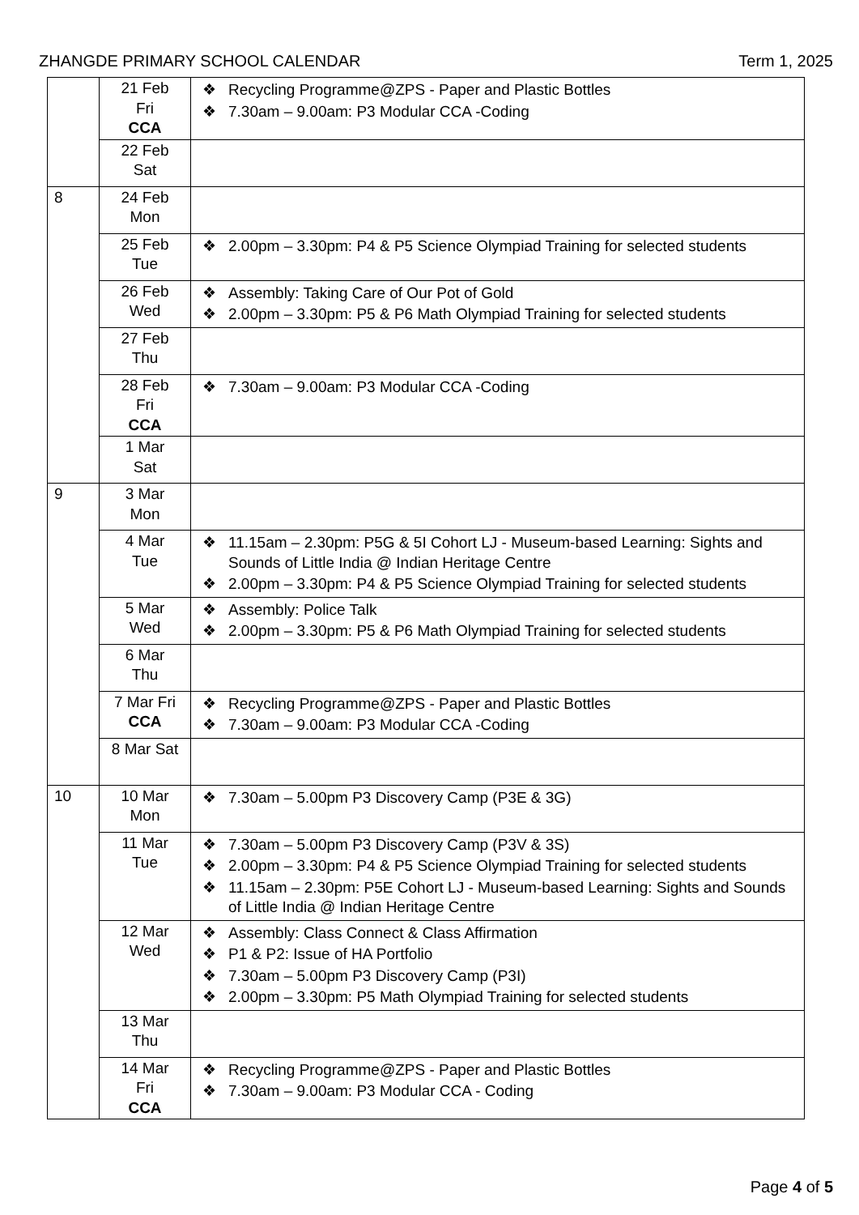ZHANGDE PRIMARY SCHOOL CALENDAR
Term 1, 2025
| | 21 Feb Fri CCA | ❖ Recycling Programme@ZPS - Paper and Plastic Bottles ❖ 7.30am – 9.00am: P3 Modular CCA -Coding |
| | 22 Feb Sat | |
| 8 | 24 Feb Mon | |
| | 25 Feb Tue | ❖ 2.00pm – 3.30pm: P4 & P5 Science Olympiad Training for selected students |
| | 26 Feb Wed | ❖ Assembly: Taking Care of Our Pot of Gold ❖ 2.00pm – 3.30pm: P5 & P6 Math Olympiad Training for selected students |
| | 27 Feb Thu | |
| | 28 Feb Fri CCA | ❖ 7.30am – 9.00am: P3 Modular CCA -Coding |
| | 1 Mar Sat | |
| 9 | 3 Mar Mon | |
| | 4 Mar Tue | ❖ 11.15am – 2.30pm: P5G & 5I Cohort LJ - Museum-based Learning: Sights and Sounds of Little India @ Indian Heritage Centre ❖ 2.00pm – 3.30pm: P4 & P5 Science Olympiad Training for selected students |
| | 5 Mar Wed | ❖ Assembly: Police Talk ❖ 2.00pm – 3.30pm: P5 & P6 Math Olympiad Training for selected students |
| | 6 Mar Thu | |
| | 7 Mar Fri CCA | ❖ Recycling Programme@ZPS - Paper and Plastic Bottles ❖ 7.30am – 9.00am: P3 Modular CCA -Coding |
| | 8 Mar Sat | |
| 10 | 10 Mar Mon | ❖ 7.30am – 5.00pm P3 Discovery Camp (P3E & 3G) |
| | 11 Mar Tue | ❖ 7.30am – 5.00pm P3 Discovery Camp (P3V & 3S) ❖ 2.00pm – 3.30pm: P4 & P5 Science Olympiad Training for selected students ❖ 11.15am – 2.30pm: P5E Cohort LJ - Museum-based Learning: Sights and Sounds of Little India @ Indian Heritage Centre |
| | 12 Mar Wed | ❖ Assembly: Class Connect & Class Affirmation ❖ P1 & P2: Issue of HA Portfolio ❖ 7.30am – 5.00pm P3 Discovery Camp (P3I) ❖ 2.00pm – 3.30pm: P5 Math Olympiad Training for selected students |
| | 13 Mar Thu | |
| | 14 Mar Fri CCA | ❖ Recycling Programme@ZPS - Paper and Plastic Bottles ❖ 7.30am – 9.00am: P3 Modular CCA - Coding |
Page 4 of 5